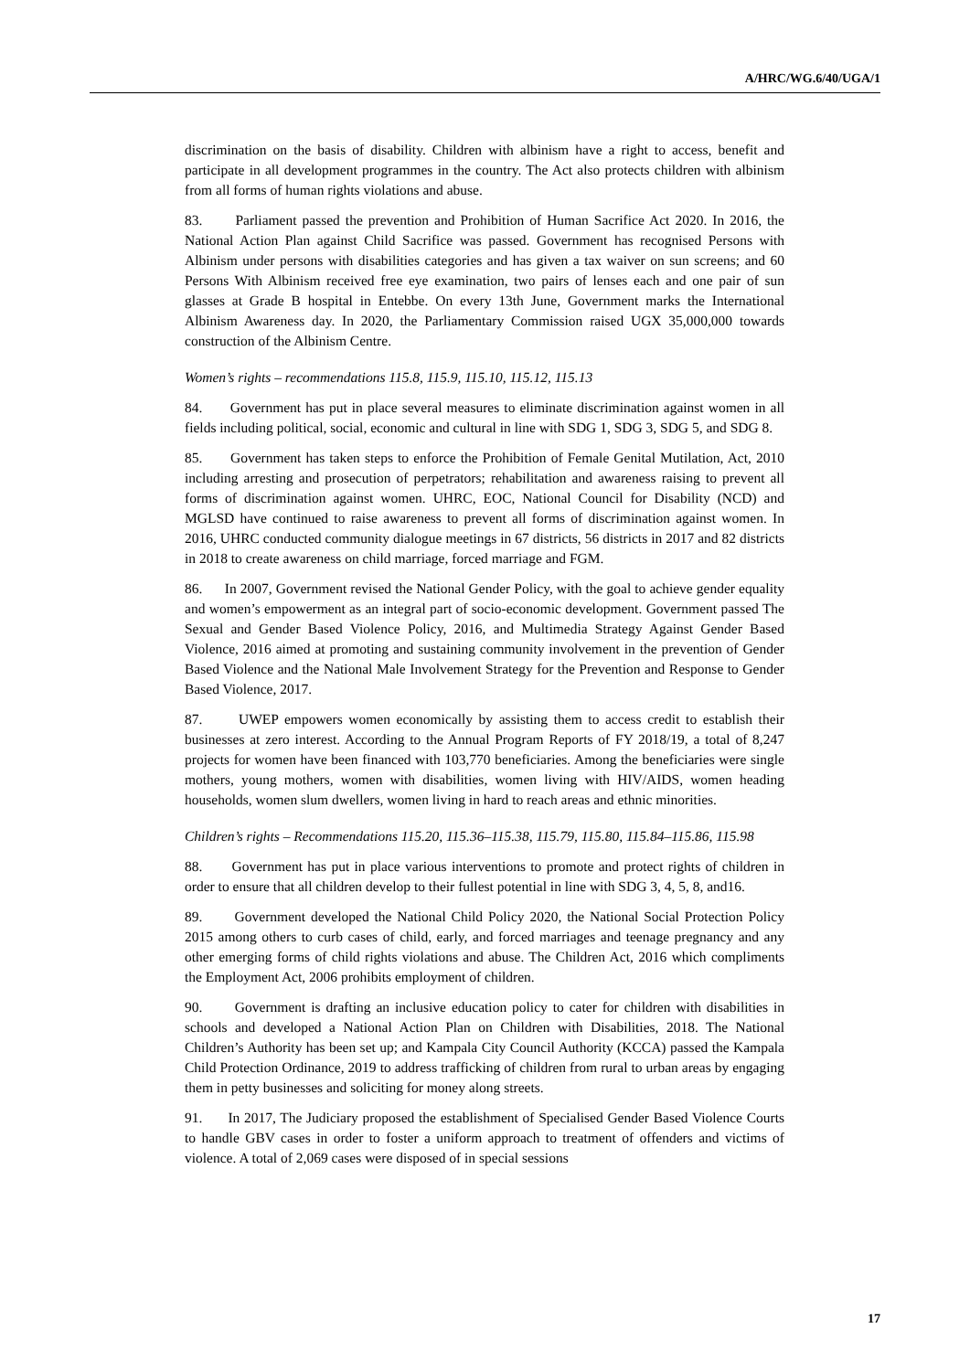A/HRC/WG.6/40/UGA/1
discrimination on the basis of disability. Children with albinism have a right to access, benefit and participate in all development programmes in the country. The Act also protects children with albinism from all forms of human rights violations and abuse.
83. Parliament passed the prevention and Prohibition of Human Sacrifice Act 2020. In 2016, the National Action Plan against Child Sacrifice was passed. Government has recognised Persons with Albinism under persons with disabilities categories and has given a tax waiver on sun screens; and 60 Persons With Albinism received free eye examination, two pairs of lenses each and one pair of sun glasses at Grade B hospital in Entebbe. On every 13th June, Government marks the International Albinism Awareness day. In 2020, the Parliamentary Commission raised UGX 35,000,000 towards construction of the Albinism Centre.
Women’s rights – recommendations 115.8, 115.9, 115.10, 115.12, 115.13
84. Government has put in place several measures to eliminate discrimination against women in all fields including political, social, economic and cultural in line with SDG 1, SDG 3, SDG 5, and SDG 8.
85. Government has taken steps to enforce the Prohibition of Female Genital Mutilation, Act, 2010 including arresting and prosecution of perpetrators; rehabilitation and awareness raising to prevent all forms of discrimination against women. UHRC, EOC, National Council for Disability (NCD) and MGLSD have continued to raise awareness to prevent all forms of discrimination against women. In 2016, UHRC conducted community dialogue meetings in 67 districts, 56 districts in 2017 and 82 districts in 2018 to create awareness on child marriage, forced marriage and FGM.
86. In 2007, Government revised the National Gender Policy, with the goal to achieve gender equality and women’s empowerment as an integral part of socio-economic development. Government passed The Sexual and Gender Based Violence Policy, 2016, and Multimedia Strategy Against Gender Based Violence, 2016 aimed at promoting and sustaining community involvement in the prevention of Gender Based Violence and the National Male Involvement Strategy for the Prevention and Response to Gender Based Violence, 2017.
87. UWEP empowers women economically by assisting them to access credit to establish their businesses at zero interest. According to the Annual Program Reports of FY 2018/19, a total of 8,247 projects for women have been financed with 103,770 beneficiaries. Among the beneficiaries were single mothers, young mothers, women with disabilities, women living with HIV/AIDS, women heading households, women slum dwellers, women living in hard to reach areas and ethnic minorities.
Children’s rights – Recommendations 115.20, 115.36–115.38, 115.79, 115.80, 115.84–115.86, 115.98
88. Government has put in place various interventions to promote and protect rights of children in order to ensure that all children develop to their fullest potential in line with SDG 3, 4, 5, 8, and16.
89. Government developed the National Child Policy 2020, the National Social Protection Policy 2015 among others to curb cases of child, early, and forced marriages and teenage pregnancy and any other emerging forms of child rights violations and abuse. The Children Act, 2016 which compliments the Employment Act, 2006 prohibits employment of children.
90. Government is drafting an inclusive education policy to cater for children with disabilities in schools and developed a National Action Plan on Children with Disabilities, 2018. The National Children’s Authority has been set up; and Kampala City Council Authority (KCCA) passed the Kampala Child Protection Ordinance, 2019 to address trafficking of children from rural to urban areas by engaging them in petty businesses and soliciting for money along streets.
91. In 2017, The Judiciary proposed the establishment of Specialised Gender Based Violence Courts to handle GBV cases in order to foster a uniform approach to treatment of offenders and victims of violence. A total of 2,069 cases were disposed of in special sessions
17